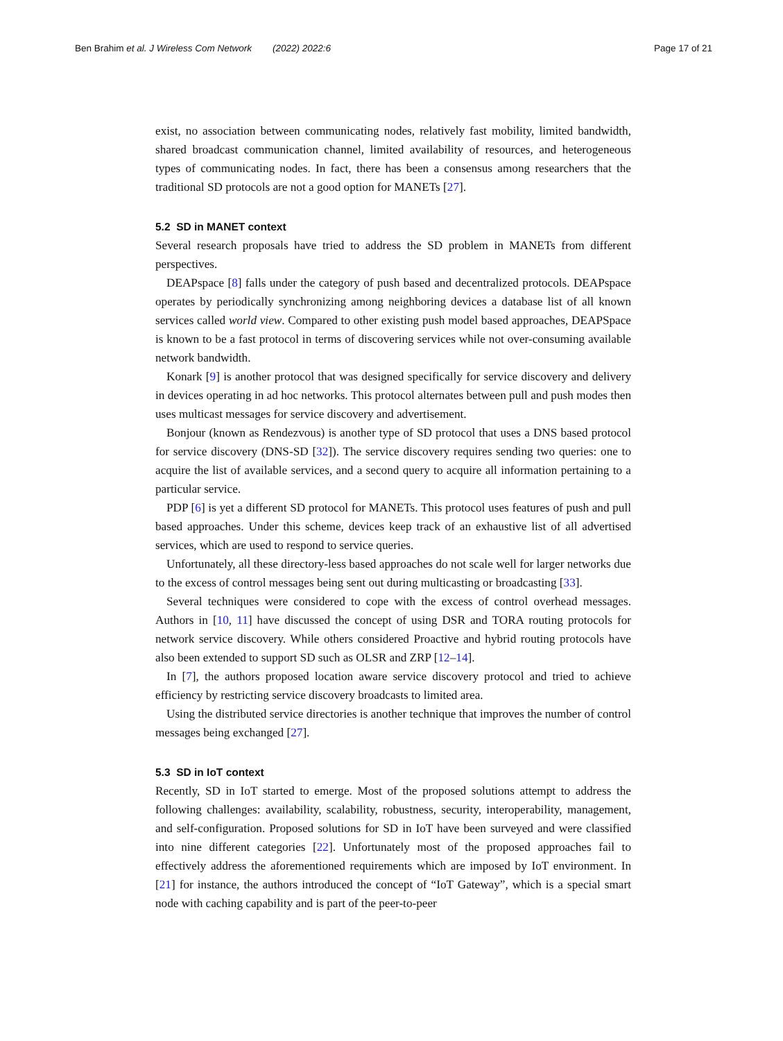Ben Brahim et al. J Wireless Com Network (2022) 2022:6 Page 17 of 21
exist, no association between communicating nodes, relatively fast mobility, limited bandwidth, shared broadcast communication channel, limited availability of resources, and heterogeneous types of communicating nodes. In fact, there has been a consensus among researchers that the traditional SD protocols are not a good option for MANETs [27].
5.2 SD in MANET context
Several research proposals have tried to address the SD problem in MANETs from different perspectives.
DEAPspace [8] falls under the category of push based and decentralized protocols. DEAPspace operates by periodically synchronizing among neighboring devices a database list of all known services called world view. Compared to other existing push model based approaches, DEAPSpace is known to be a fast protocol in terms of discovering services while not over-consuming available network bandwidth.
Konark [9] is another protocol that was designed specifically for service discovery and delivery in devices operating in ad hoc networks. This protocol alternates between pull and push modes then uses multicast messages for service discovery and advertisement.
Bonjour (known as Rendezvous) is another type of SD protocol that uses a DNS based protocol for service discovery (DNS-SD [32]). The service discovery requires sending two queries: one to acquire the list of available services, and a second query to acquire all information pertaining to a particular service.
PDP [6] is yet a different SD protocol for MANETs. This protocol uses features of push and pull based approaches. Under this scheme, devices keep track of an exhaustive list of all advertised services, which are used to respond to service queries.
Unfortunately, all these directory-less based approaches do not scale well for larger networks due to the excess of control messages being sent out during multicasting or broadcasting [33].
Several techniques were considered to cope with the excess of control overhead messages. Authors in [10, 11] have discussed the concept of using DSR and TORA routing protocols for network service discovery. While others considered Proactive and hybrid routing protocols have also been extended to support SD such as OLSR and ZRP [12–14].
In [7], the authors proposed location aware service discovery protocol and tried to achieve efficiency by restricting service discovery broadcasts to limited area.
Using the distributed service directories is another technique that improves the number of control messages being exchanged [27].
5.3 SD in IoT context
Recently, SD in IoT started to emerge. Most of the proposed solutions attempt to address the following challenges: availability, scalability, robustness, security, interoperability, management, and self-configuration. Proposed solutions for SD in IoT have been surveyed and were classified into nine different categories [22]. Unfortunately most of the proposed approaches fail to effectively address the aforementioned requirements which are imposed by IoT environment. In [21] for instance, the authors introduced the concept of “IoT Gateway”, which is a special smart node with caching capability and is part of the peer-to-peer